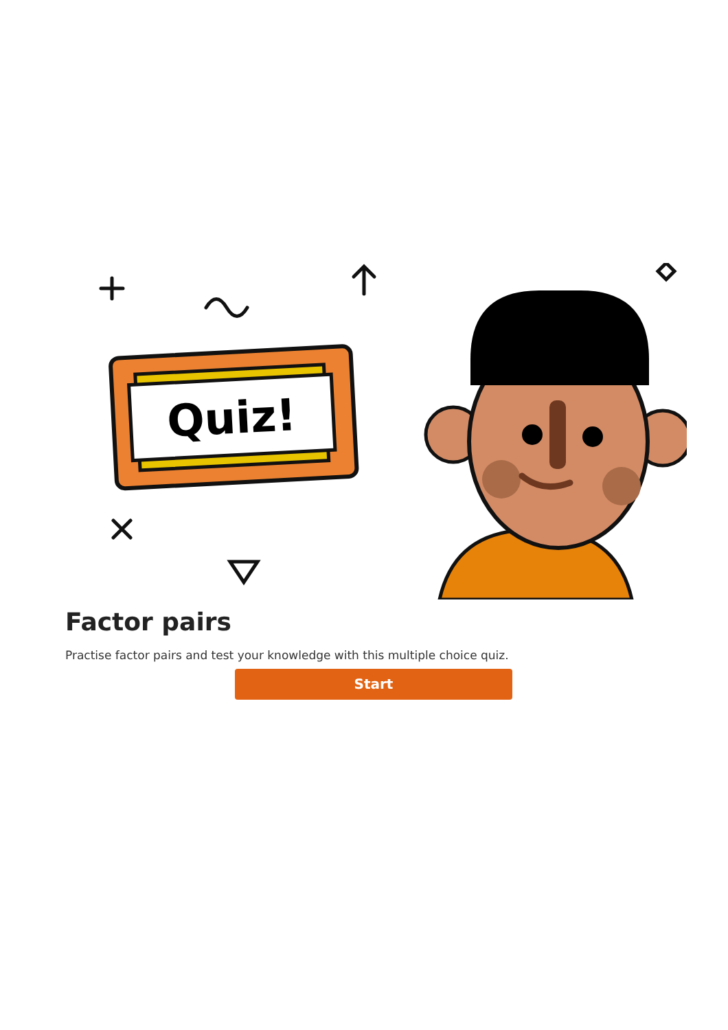Quiz!
Factor pairs
Practise factor pairs and test your knowledge with this multiple choice quiz.
Start